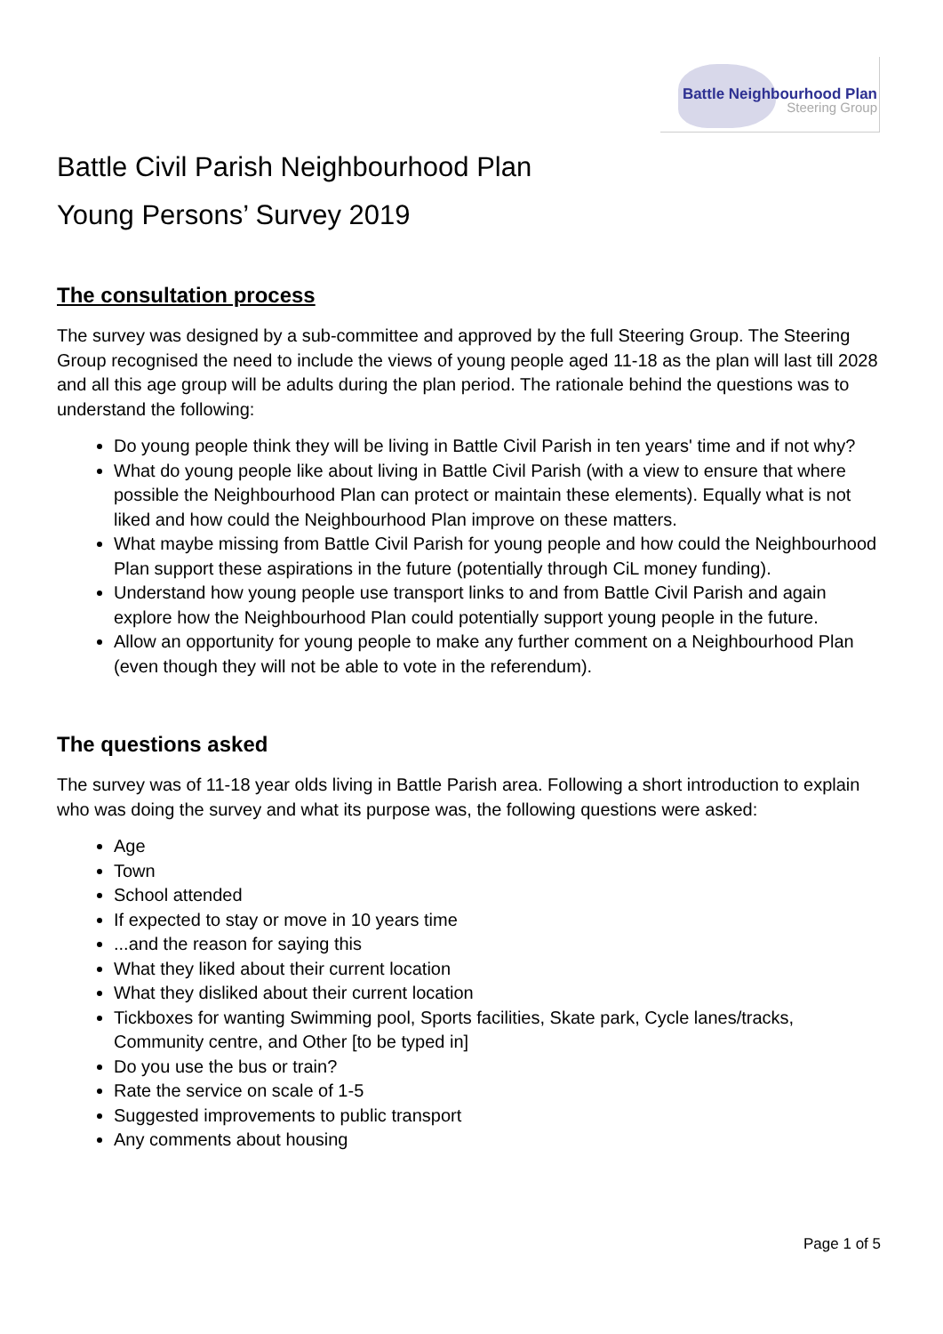Battle Neighbourhood Plan
Steering Group
Battle Civil Parish Neighbourhood Plan
Young Persons’ Survey 2019
The consultation process
The survey was designed by a sub-committee and approved by the full Steering Group. The Steering Group recognised the need to include the views of young people aged 11-18 as the plan will last till 2028 and all this age group will be adults during the plan period. The rationale behind the questions was to understand the following:
Do young people think they will be living in Battle Civil Parish in ten years' time and if not why?
What do young people like about living in Battle Civil Parish (with a view to ensure that where possible the Neighbourhood Plan can protect or maintain these elements). Equally what is not liked and how could the Neighbourhood Plan improve on these matters.
What maybe missing from Battle Civil Parish for young people and how could the Neighbourhood Plan support these aspirations in the future (potentially through CiL money funding).
Understand how young people use transport links to and from Battle Civil Parish and again explore how the Neighbourhood Plan could potentially support young people in the future.
Allow an opportunity for young people to make any further comment on a Neighbourhood Plan (even though they will not be able to vote in the referendum).
The questions asked
The survey was of 11-18 year olds living in Battle Parish area. Following a short introduction to explain who was doing the survey and what its purpose was, the following questions were asked:
Age
Town
School attended
If expected to stay or move in 10 years time
...and the reason for saying this
What they liked about their current location
What they disliked about their current location
Tickboxes for wanting Swimming pool, Sports facilities, Skate park, Cycle lanes/tracks, Community centre, and Other [to be typed in]
Do you use the bus or train?
Rate the service on scale of 1-5
Suggested improvements to public transport
Any comments about housing
Page 1 of 5